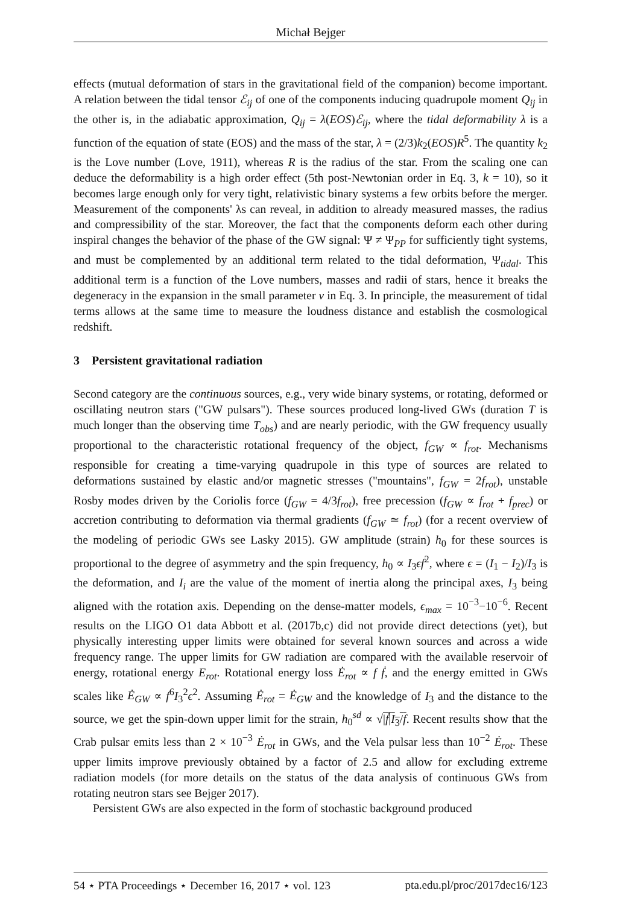Michał Bejger
effects (mutual deformation of stars in the gravitational field of the companion) become important. A relation between the tidal tensor ℰ<sub>ij</sub> of one of the components inducing quadrupole moment Q<sub>ij</sub> in the other is, in the adiabatic approximation, Q<sub>ij</sub> = λ(EOS)ℰ<sub>ij</sub>, where the tidal deformability λ is a function of the equation of state (EOS) and the mass of the star, λ = (2/3)k<sub>2</sub>(EOS)R<sup>5</sup>. The quantity k<sub>2</sub> is the Love number (Love, 1911), whereas R is the radius of the star. From the scaling one can deduce the deformability is a high order effect (5th post-Newtonian order in Eq. 3, k = 10), so it becomes large enough only for very tight, relativistic binary systems a few orbits before the merger. Measurement of the components' λs can reveal, in addition to already measured masses, the radius and compressibility of the star. Moreover, the fact that the components deform each other during inspiral changes the behavior of the phase of the GW signal: Ψ ≠ Ψ<sub>PP</sub> for sufficiently tight systems, and must be complemented by an additional term related to the tidal deformation, Ψ<sub>tidal</sub>. This additional term is a function of the Love numbers, masses and radii of stars, hence it breaks the degeneracy in the expansion in the small parameter v in Eq. 3. In principle, the measurement of tidal terms allows at the same time to measure the loudness distance and establish the cosmological redshift.
3 Persistent gravitational radiation
Second category are the continuous sources, e.g., very wide binary systems, or rotating, deformed or oscillating neutron stars ("GW pulsars"). These sources produced long-lived GWs (duration T is much longer than the observing time T<sub>obs</sub>) and are nearly periodic, with the GW frequency usually proportional to the characteristic rotational frequency of the object, f<sub>GW</sub> ∝ f<sub>rot</sub>. Mechanisms responsible for creating a time-varying quadrupole in this type of sources are related to deformations sustained by elastic and/or magnetic stresses ("mountains", f<sub>GW</sub> = 2f<sub>rot</sub>), unstable Rosby modes driven by the Coriolis force (f<sub>GW</sub> = 4/3f<sub>rot</sub>), free precession (f<sub>GW</sub> ∝ f<sub>rot</sub> + f<sub>prec</sub>) or accretion contributing to deformation via thermal gradients (f<sub>GW</sub> ≃ f<sub>rot</sub>) (for a recent overview of the modeling of periodic GWs see Lasky 2015). GW amplitude (strain) h<sub>0</sub> for these sources is proportional to the degree of asymmetry and the spin frequency, h<sub>0</sub> ∝ I<sub>3</sub>ϵf<sup>2</sup>, where ϵ = (I<sub>1</sub> − I<sub>2</sub>)/I<sub>3</sub> is the deformation, and I<sub>i</sub> are the value of the moment of inertia along the principal axes, I<sub>3</sub> being aligned with the rotation axis. Depending on the dense-matter models, ϵ<sub>max</sub> = 10<sup>−3</sup>−10<sup>−6</sup>. Recent results on the LIGO O1 data Abbott et al. (2017b,c) did not provide direct detections (yet), but physically interesting upper limits were obtained for several known sources and across a wide frequency range. The upper limits for GW radiation are compared with the available reservoir of energy, rotational energy E<sub>rot</sub>. Rotational energy loss Ė<sub>rot</sub> ∝ f ḟ, and the energy emitted in GWs scales like Ė<sub>GW</sub> ∝ f<sup>6</sup>I<sub>3</sub><sup>2</sup>ϵ<sup>2</sup>. Assuming Ė<sub>rot</sub> = Ė<sub>GW</sub> and the knowledge of I<sub>3</sub> and the distance to the source, we get the spin-down upper limit for the strain, h<sub>0</sub><sup>sd</sup> ∝ √|ḟ|I<sub>3</sub>/f. Recent results show that the Crab pulsar emits less than 2 × 10<sup>−3</sup> Ė<sub>rot</sub> in GWs, and the Vela pulsar less than 10<sup>−2</sup> Ė<sub>rot</sub>. These upper limits improve previously obtained by a factor of 2.5 and allow for excluding extreme radiation models (for more details on the status of the data analysis of continuous GWs from rotating neutron stars see Bejger 2017).
Persistent GWs are also expected in the form of stochastic background produced
54 ⋆ PTA Proceedings ⋆ December 16, 2017 ⋆ vol. 123 pta.edu.pl/proc/2017dec16/123